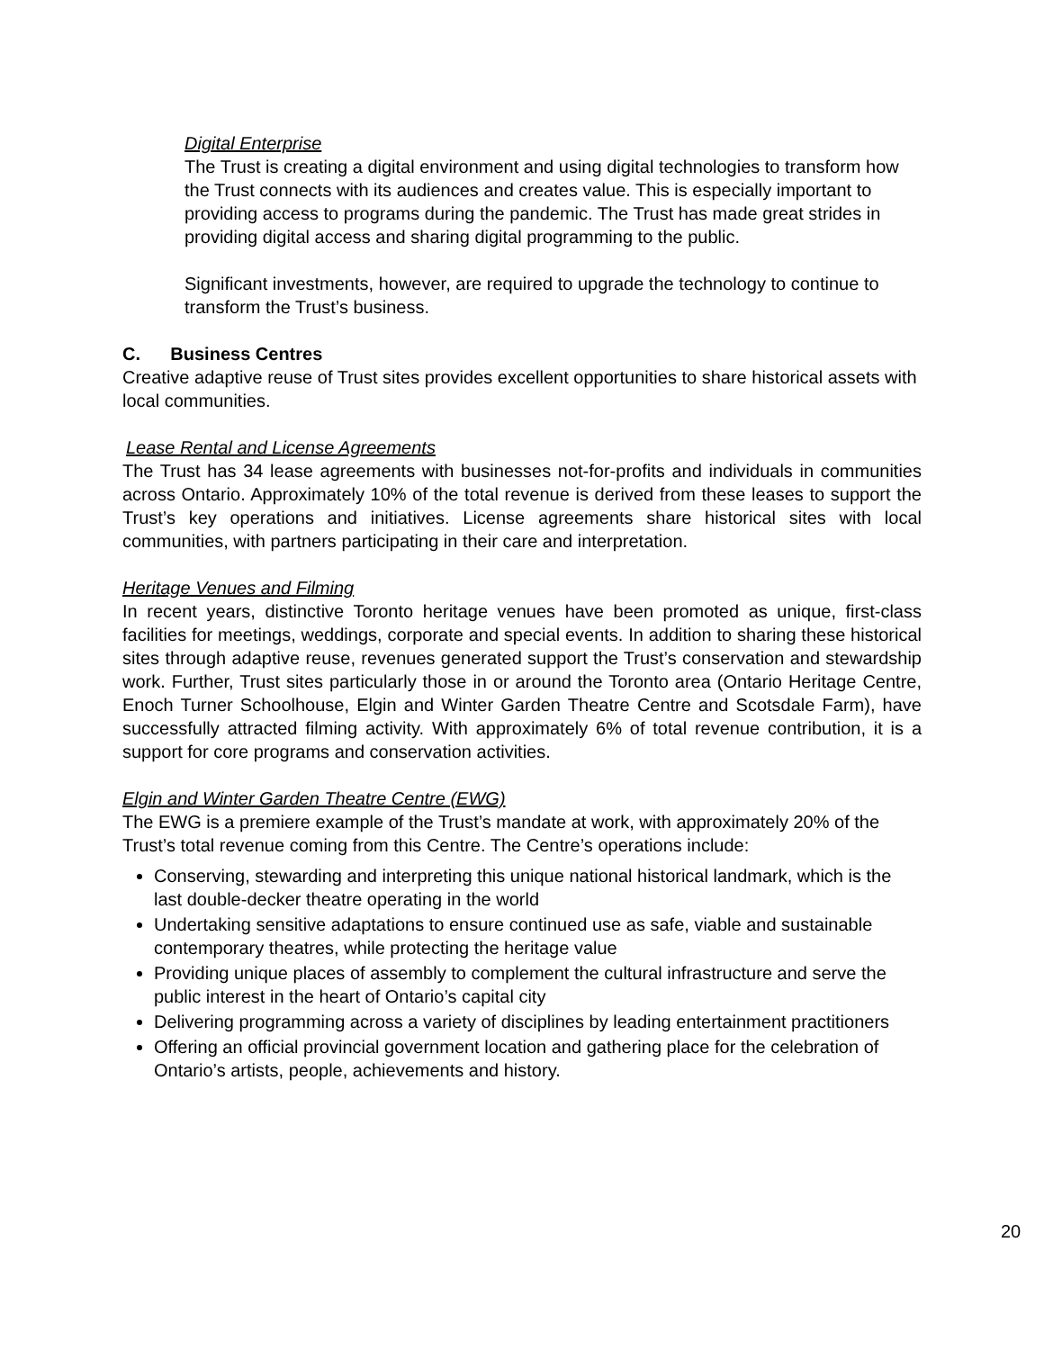Digital Enterprise
The Trust is creating a digital environment and using digital technologies to transform how the Trust connects with its audiences and creates value. This is especially important to providing access to programs during the pandemic. The Trust has made great strides in providing digital access and sharing digital programming to the public.
Significant investments, however, are required to upgrade the technology to continue to transform the Trust’s business.
C. Business Centres
Creative adaptive reuse of Trust sites provides excellent opportunities to share historical assets with local communities.
Lease Rental and License Agreements
The Trust has 34 lease agreements with businesses not-for-profits and individuals in communities across Ontario. Approximately 10% of the total revenue is derived from these leases to support the Trust’s key operations and initiatives. License agreements share historical sites with local communities, with partners participating in their care and interpretation.
Heritage Venues and Filming
In recent years, distinctive Toronto heritage venues have been promoted as unique, first-class facilities for meetings, weddings, corporate and special events. In addition to sharing these historical sites through adaptive reuse, revenues generated support the Trust’s conservation and stewardship work. Further, Trust sites particularly those in or around the Toronto area (Ontario Heritage Centre, Enoch Turner Schoolhouse, Elgin and Winter Garden Theatre Centre and Scotsdale Farm), have successfully attracted filming activity. With approximately 6% of total revenue contribution, it is a support for core programs and conservation activities.
Elgin and Winter Garden Theatre Centre (EWG)
The EWG is a premiere example of the Trust’s mandate at work, with approximately 20% of the Trust’s total revenue coming from this Centre. The Centre’s operations include:
Conserving, stewarding and interpreting this unique national historical landmark, which is the last double-decker theatre operating in the world
Undertaking sensitive adaptations to ensure continued use as safe, viable and sustainable contemporary theatres, while protecting the heritage value
Providing unique places of assembly to complement the cultural infrastructure and serve the public interest in the heart of Ontario’s capital city
Delivering programming across a variety of disciplines by leading entertainment practitioners
Offering an official provincial government location and gathering place for the celebration of Ontario’s artists, people, achievements and history.
20